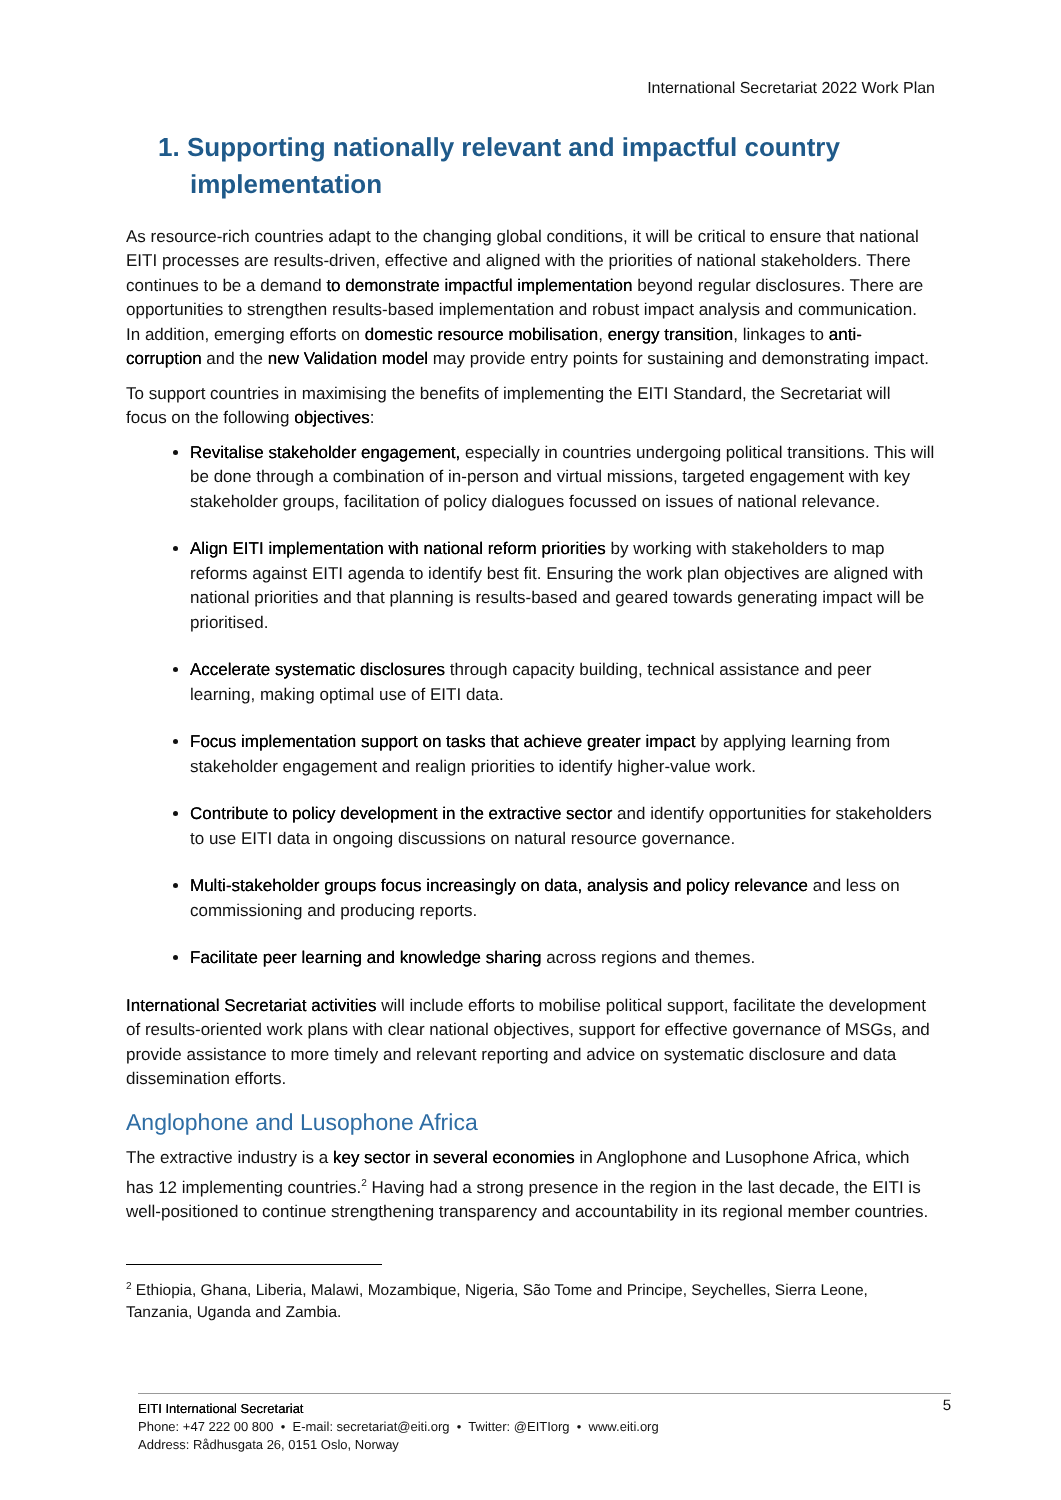International Secretariat 2022 Work Plan
1. Supporting nationally relevant and impactful country implementation
As resource-rich countries adapt to the changing global conditions, it will be critical to ensure that national EITI processes are results-driven, effective and aligned with the priorities of national stakeholders. There continues to be a demand to demonstrate impactful implementation beyond regular disclosures. There are opportunities to strengthen results-based implementation and robust impact analysis and communication. In addition, emerging efforts on domestic resource mobilisation, energy transition, linkages to anti-corruption and the new Validation model may provide entry points for sustaining and demonstrating impact.
To support countries in maximising the benefits of implementing the EITI Standard, the Secretariat will focus on the following objectives:
Revitalise stakeholder engagement, especially in countries undergoing political transitions. This will be done through a combination of in-person and virtual missions, targeted engagement with key stakeholder groups, facilitation of policy dialogues focussed on issues of national relevance.
Align EITI implementation with national reform priorities by working with stakeholders to map reforms against EITI agenda to identify best fit. Ensuring the work plan objectives are aligned with national priorities and that planning is results-based and geared towards generating impact will be prioritised.
Accelerate systematic disclosures through capacity building, technical assistance and peer learning, making optimal use of EITI data.
Focus implementation support on tasks that achieve greater impact by applying learning from stakeholder engagement and realign priorities to identify higher-value work.
Contribute to policy development in the extractive sector and identify opportunities for stakeholders to use EITI data in ongoing discussions on natural resource governance.
Multi-stakeholder groups focus increasingly on data, analysis and policy relevance and less on commissioning and producing reports.
Facilitate peer learning and knowledge sharing across regions and themes.
International Secretariat activities will include efforts to mobilise political support, facilitate the development of results-oriented work plans with clear national objectives, support for effective governance of MSGs, and provide assistance to more timely and relevant reporting and advice on systematic disclosure and data dissemination efforts.
Anglophone and Lusophone Africa
The extractive industry is a key sector in several economies in Anglophone and Lusophone Africa, which has 12 implementing countries.<sup>2</sup> Having had a strong presence in the region in the last decade, the EITI is well-positioned to continue strengthening transparency and accountability in its regional member countries.
<sup>2</sup> Ethiopia, Ghana, Liberia, Malawi, Mozambique, Nigeria, São Tome and Principe, Seychelles, Sierra Leone, Tanzania, Uganda and Zambia.
5
EITI International Secretariat
Phone: +47 222 00 800 • E-mail: secretariat@eiti.org • Twitter: @EITIorg • www.eiti.org
Address: Rådhusgata 26, 0151 Oslo, Norway